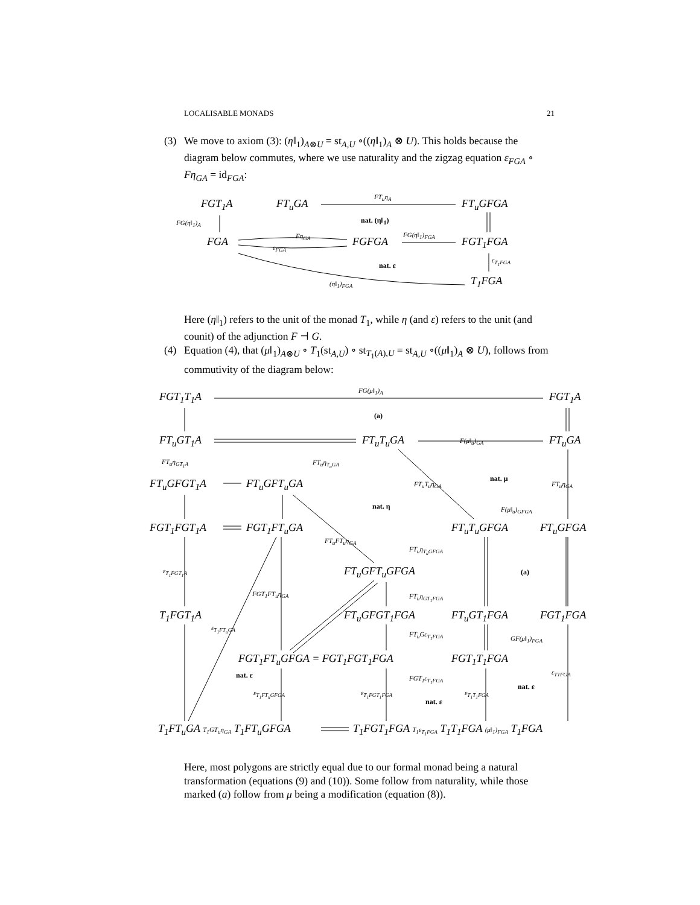LOCALISABLE MONADS 21
(3) We move to axiom (3): (η‖<sub>1</sub>)<sub>A⊗U</sub> = st<sub>A,U</sub> ∘((η‖<sub>1</sub>)<sub>A</sub> ⊗ U). This holds because the diagram below commutes, where we use naturality and the zigzag equation ε<sub>FGA</sub> ∘ Fη<sub>GA</sub> = id<sub>FGA</sub>:
FGT<sub>1</sub>A FT<sub>u</sub>GA FT<sub>u</sub>GFGA
FT<sub>u</sub>η<sub>A</sub>
nat. (η‖<sub>1</sub>) FG(η‖<sub>1</sub>)<sub>A</sub>
FGA Fη<sub>GA</sub>
ε<sub>FGA</sub> FGFGA
FG(η‖<sub>1</sub>)<sub>FGA</sub>
FGT<sub>1</sub>FGA
ε<sub>T<sub>1</sub>FGA</sub>
nat. ε
(η‖<sub>1</sub>)<sub>FGA</sub> T<sub>1</sub>FGA
Here (η‖<sub>1</sub>) refers to the unit of the monad T<sub>1</sub>, while η (and ε) refers to the unit (and counit) of the adjunction F ⊣ G.
(4) Equation (4), that (μ‖<sub>1</sub>)<sub>A⊗U</sub> ∘ T<sub>1</sub>(st<sub>A,U</sub>) ∘ st<sub>T<sub>1</sub>(A),U</sub> = st<sub>A,U</sub> ∘((μ‖<sub>1</sub>)<sub>A</sub> ⊗ U), follows from commutivity of the diagram below:
FGT<sub>1</sub>T<sub>1</sub>A FG(μ‖<sub>1</sub>)<sub>A</sub> FGT<sub>1</sub>A
(a)
FT<sub>u</sub>GT<sub>1</sub>A FT<sub>u</sub>T<sub>u</sub>GA F(μ‖<sub>u</sub>)<sub>GA</sub> FT<sub>u</sub>GA
FT<sub>u</sub>η<sub>GT<sub>1</sub>A</sub> FT<sub>u</sub>η<sub>T<sub>u</sub>GA</sub>
FT<sub>u</sub>GFGT<sub>1</sub>A FT<sub>u</sub>GFT<sub>u</sub>GA FT<sub>u</sub>T<sub>u</sub>η<sub>GA</sub>
nat. μ
FT<sub>u</sub>η<sub>GA</sub>
nat. η F(μ‖<sub>u</sub>)<sub>GFGA</sub>
FGT<sub>1</sub>FGT<sub>1</sub>A FGT<sub>1</sub>FT<sub>u</sub>GA FT<sub>u</sub>T<sub>u</sub>GFGA FT<sub>u</sub>GFGA
FT<sub>u</sub>FT<sub>u</sub>η<sub>GA</sub>
FT<sub>u</sub>η<sub>T<sub>u</sub>GFGA</sub>
ε<sub>T<sub>1</sub>FGT<sub>1</sub>A</sub> FT<sub>u</sub>GFT<sub>u</sub>GFGA (a)
FGT<sub>1</sub>FT<sub>u</sub>η<sub>GA</sub> FT<sub>u</sub>η<sub>GT<sub>1</sub>FGA</sub>
T<sub>1</sub>FGT<sub>1</sub>A FT<sub>u</sub>GFGT<sub>1</sub>FGA FT<sub>u</sub>GT<sub>1</sub>FGA FGT<sub>1</sub>FGA
ε<sub>T<sub>1</sub>FT<sub>u</sub>GA</sub>
FT<sub>u</sub>Gε<sub>T<sub>1</sub>FGA</sub>
GF(μ‖<sub>1</sub>)<sub>FGA</sub>
FGT<sub>1</sub>FT<sub>u</sub>GFGA = FGT<sub>1</sub>FGT<sub>1</sub>FGA FGT<sub>1</sub>T<sub>1</sub>FGA
nat. ε ε<sub>T1FGA</sub>
FGT<sub>1</sub>ε<sub>T<sub>1</sub>FGA</sub>
nat. ε
ε<sub>T<sub>1</sub>FT<sub>u</sub>GFGA</sub> ε<sub>T<sub>1</sub>FGT<sub>1</sub>FGA</sub> ε<sub>T<sub>1</sub>T<sub>1</sub>FGA</sub>
nat. ε
T<sub>1</sub>FT<sub>u</sub>GA T<sub>1</sub>GT<sub>u</sub>η<sub>GA</sub> T<sub>1</sub>FT<sub>u</sub>GFGA T<sub>1</sub>FGT<sub>1</sub>FGA T<sub>1</sub>ε<sub>T<sub>1</sub>FGA</sub> T<sub>1</sub>T<sub>1</sub>FGA (μ‖<sub>1</sub>)<sub>FGA</sub> T<sub>1</sub>FGA
Here, most polygons are strictly equal due to our formal monad being a natural transformation (equations (9) and (10)). Some follow from naturality, while those marked (a) follow from μ being a modification (equation (8)).